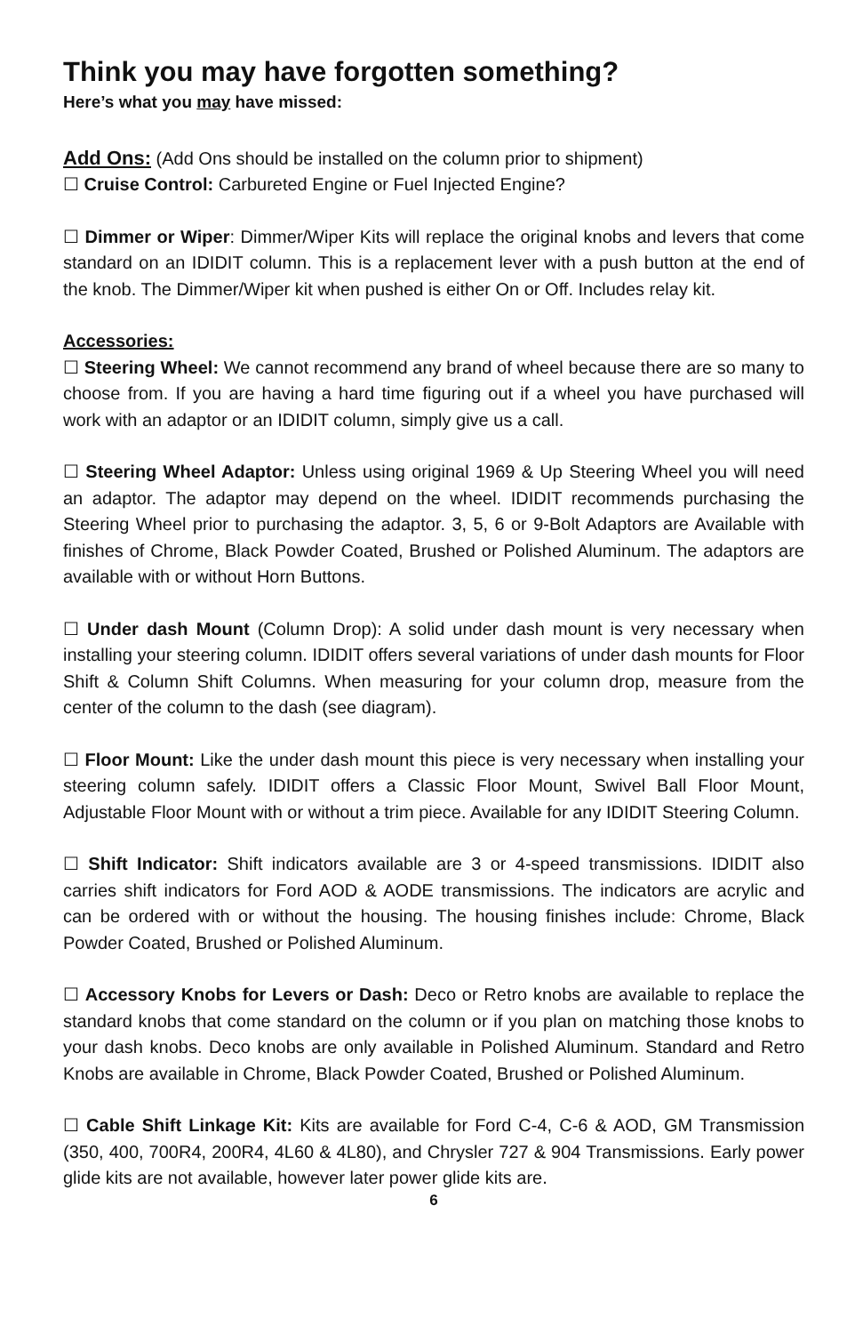Think you may have forgotten something?
Here’s what you may have missed:
Add Ons: (Add Ons should be installed on the column prior to shipment)
☐ Cruise Control: Carbureted Engine or Fuel Injected Engine?
☐ Dimmer or Wiper: Dimmer/Wiper Kits will replace the original knobs and levers that come standard on an IDIDIT column. This is a replacement lever with a push button at the end of the knob. The Dimmer/Wiper kit when pushed is either On or Off. Includes relay kit.
Accessories:
☐ Steering Wheel: We cannot recommend any brand of wheel because there are so many to choose from. If you are having a hard time figuring out if a wheel you have purchased will work with an adaptor or an IDIDIT column, simply give us a call.
☐ Steering Wheel Adaptor: Unless using original 1969 & Up Steering Wheel you will need an adaptor. The adaptor may depend on the wheel. IDIDIT recommends purchasing the Steering Wheel prior to purchasing the adaptor. 3, 5, 6 or 9-Bolt Adaptors are Available with finishes of Chrome, Black Powder Coated, Brushed or Polished Aluminum. The adaptors are available with or without Horn Buttons.
☐ Under dash Mount (Column Drop): A solid under dash mount is very necessary when installing your steering column. IDIDIT offers several variations of under dash mounts for Floor Shift & Column Shift Columns. When measuring for your column drop, measure from the center of the column to the dash (see diagram).
☐ Floor Mount: Like the under dash mount this piece is very necessary when installing your steering column safely. IDIDIT offers a Classic Floor Mount, Swivel Ball Floor Mount, Adjustable Floor Mount with or without a trim piece. Available for any IDIDIT Steering Column.
☐ Shift Indicator: Shift indicators available are 3 or 4-speed transmissions. IDIDIT also carries shift indicators for Ford AOD & AODE transmissions. The indicators are acrylic and can be ordered with or without the housing. The housing finishes include: Chrome, Black Powder Coated, Brushed or Polished Aluminum.
☐ Accessory Knobs for Levers or Dash: Deco or Retro knobs are available to replace the standard knobs that come standard on the column or if you plan on matching those knobs to your dash knobs. Deco knobs are only available in Polished Aluminum. Standard and Retro Knobs are available in Chrome, Black Powder Coated, Brushed or Polished Aluminum.
☐ Cable Shift Linkage Kit: Kits are available for Ford C-4, C-6 & AOD, GM Transmission (350, 400, 700R4, 200R4, 4L60 & 4L80), and Chrysler 727 & 904 Transmissions. Early power glide kits are not available, however later power glide kits are.
6